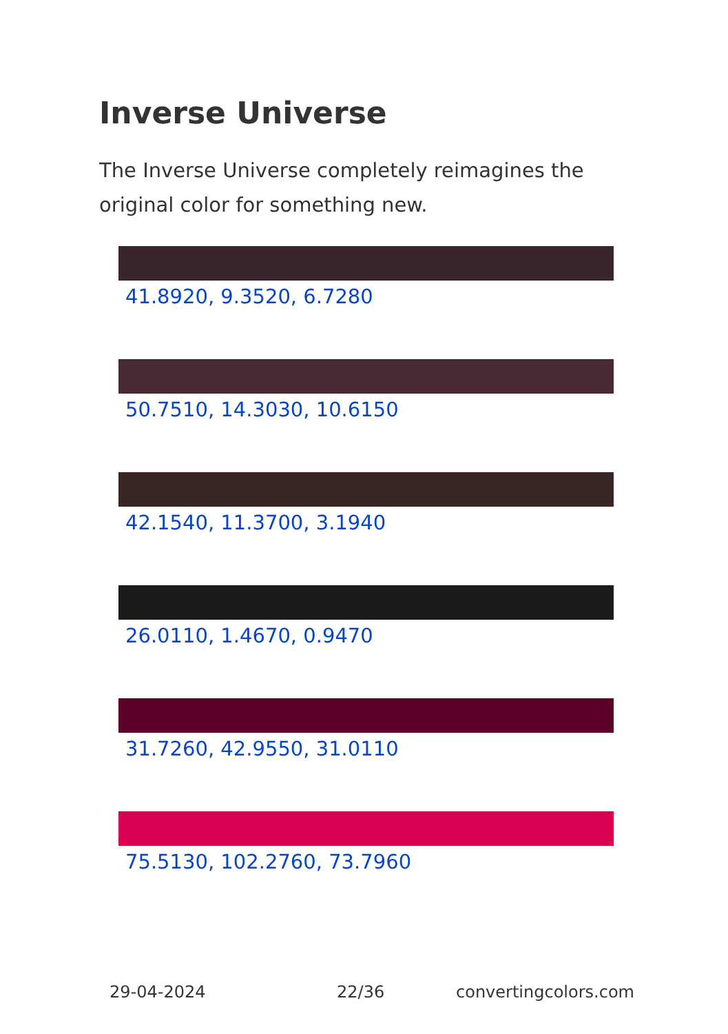Inverse Universe
The Inverse Universe completely reimagines the original color for something new.
41.8920, 9.3520, 6.7280
50.7510, 14.3030, 10.6150
42.1540, 11.3700, 3.1940
26.0110, 1.4670, 0.9470
31.7260, 42.9550, 31.0110
75.5130, 102.2760, 73.7960
29-04-2024 22/36 convertingcolors.com